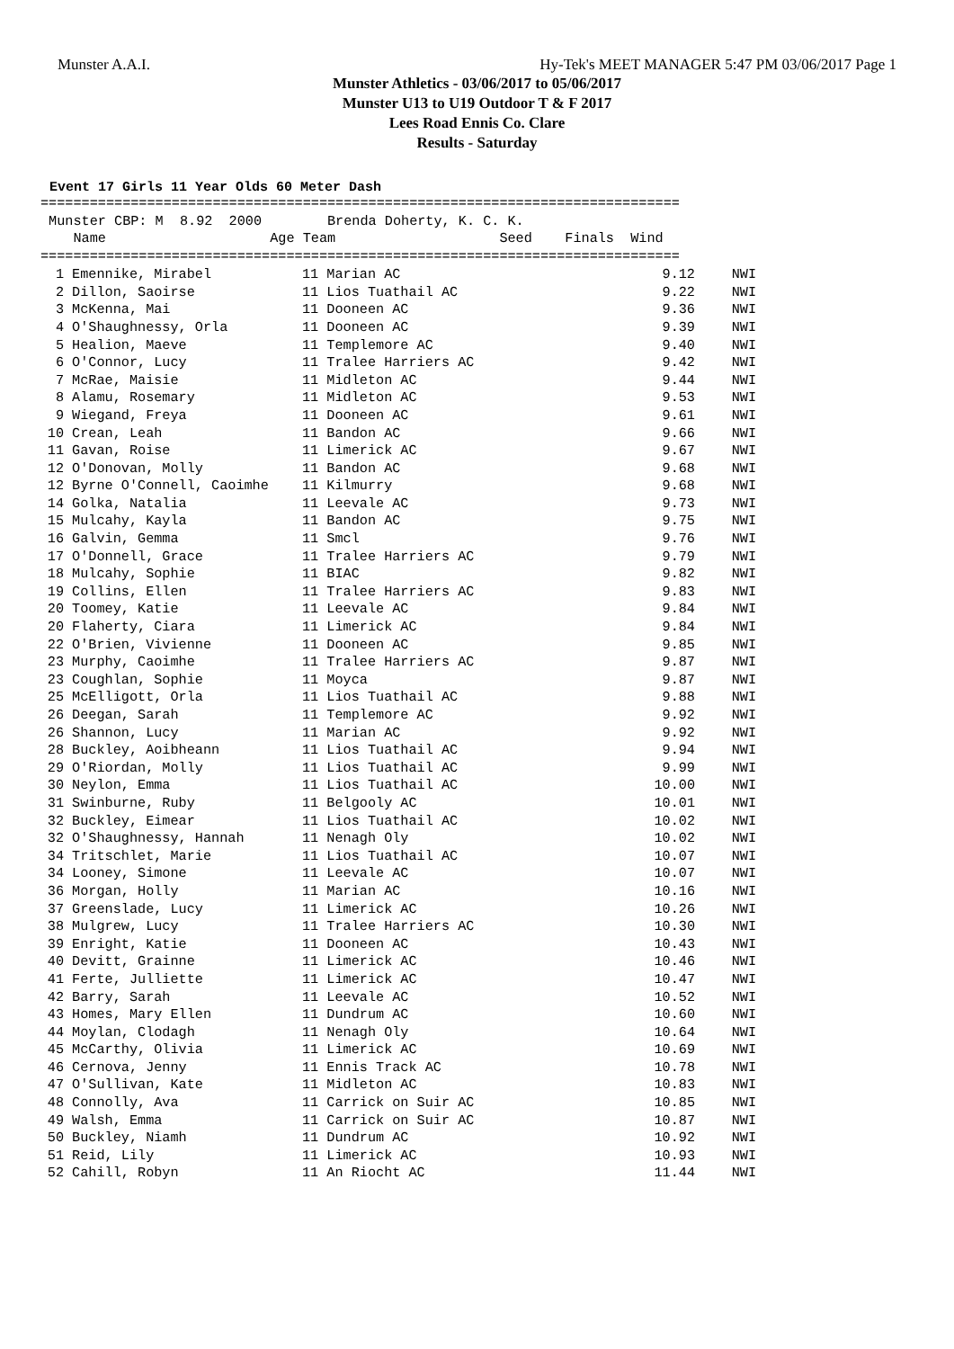Munster A.A.I. Hy-Tek's MEET MANAGER 5:47 PM 03/06/2017 Page 1
Munster Athletics - 03/06/2017 to 05/06/2017
Munster U13 to U19 Outdoor T & F 2017
Lees Road Ennis Co. Clare
Results - Saturday
Event 17 Girls 11 Year Olds 60 Meter Dash
==============================================================================
 Munster CBP: M  8.92  2000        Brenda Doherty, K. C. K.
    Name                    Age Team                    Seed    Finals  Wind
==============================================================================
| 1 | Emennike, Mirabel | 11 Marian AC | 9.12 | NWI |
| 2 | Dillon, Saoirse | 11 Lios Tuathail AC | 9.22 | NWI |
| 3 | McKenna, Mai | 11 Dooneen AC | 9.36 | NWI |
| 4 | O'Shaughnessy, Orla | 11 Dooneen AC | 9.39 | NWI |
| 5 | Healion, Maeve | 11 Templemore AC | 9.40 | NWI |
| 6 | O'Connor, Lucy | 11 Tralee Harriers AC | 9.42 | NWI |
| 7 | McRae, Maisie | 11 Midleton AC | 9.44 | NWI |
| 8 | Alamu, Rosemary | 11 Midleton AC | 9.53 | NWI |
| 9 | Wiegand, Freya | 11 Dooneen AC | 9.61 | NWI |
| 10 | Crean, Leah | 11 Bandon AC | 9.66 | NWI |
| 11 | Gavan, Roise | 11 Limerick AC | 9.67 | NWI |
| 12 | O'Donovan, Molly | 11 Bandon AC | 9.68 | NWI |
| 12 | Byrne O'Connell, Caoimhe | 11 Kilmurry | 9.68 | NWI |
| 14 | Golka, Natalia | 11 Leevale AC | 9.73 | NWI |
| 15 | Mulcahy, Kayla | 11 Bandon AC | 9.75 | NWI |
| 16 | Galvin, Gemma | 11 Smcl | 9.76 | NWI |
| 17 | O'Donnell, Grace | 11 Tralee Harriers AC | 9.79 | NWI |
| 18 | Mulcahy, Sophie | 11 BIAC | 9.82 | NWI |
| 19 | Collins, Ellen | 11 Tralee Harriers AC | 9.83 | NWI |
| 20 | Toomey, Katie | 11 Leevale AC | 9.84 | NWI |
| 20 | Flaherty, Ciara | 11 Limerick AC | 9.84 | NWI |
| 22 | O'Brien, Vivienne | 11 Dooneen AC | 9.85 | NWI |
| 23 | Murphy, Caoimhe | 11 Tralee Harriers AC | 9.87 | NWI |
| 23 | Coughlan, Sophie | 11 Moyca | 9.87 | NWI |
| 25 | McElligott, Orla | 11 Lios Tuathail AC | 9.88 | NWI |
| 26 | Deegan, Sarah | 11 Templemore AC | 9.92 | NWI |
| 26 | Shannon, Lucy | 11 Marian AC | 9.92 | NWI |
| 28 | Buckley, Aoibheann | 11 Lios Tuathail AC | 9.94 | NWI |
| 29 | O'Riordan, Molly | 11 Lios Tuathail AC | 9.99 | NWI |
| 30 | Neylon, Emma | 11 Lios Tuathail AC | 10.00 | NWI |
| 31 | Swinburne, Ruby | 11 Belgooly AC | 10.01 | NWI |
| 32 | Buckley, Eimear | 11 Lios Tuathail AC | 10.02 | NWI |
| 32 | O'Shaughnessy, Hannah | 11 Nenagh Oly | 10.02 | NWI |
| 34 | Tritschlet, Marie | 11 Lios Tuathail AC | 10.07 | NWI |
| 34 | Looney, Simone | 11 Leevale AC | 10.07 | NWI |
| 36 | Morgan, Holly | 11 Marian AC | 10.16 | NWI |
| 37 | Greenslade, Lucy | 11 Limerick AC | 10.26 | NWI |
| 38 | Mulgrew, Lucy | 11 Tralee Harriers AC | 10.30 | NWI |
| 39 | Enright, Katie | 11 Dooneen AC | 10.43 | NWI |
| 40 | Devitt, Grainne | 11 Limerick AC | 10.46 | NWI |
| 41 | Ferte, Julliette | 11 Limerick AC | 10.47 | NWI |
| 42 | Barry, Sarah | 11 Leevale AC | 10.52 | NWI |
| 43 | Homes, Mary Ellen | 11 Dundrum AC | 10.60 | NWI |
| 44 | Moylan, Clodagh | 11 Nenagh Oly | 10.64 | NWI |
| 45 | McCarthy, Olivia | 11 Limerick AC | 10.69 | NWI |
| 46 | Cernova, Jenny | 11 Ennis Track AC | 10.78 | NWI |
| 47 | O'Sullivan, Kate | 11 Midleton AC | 10.83 | NWI |
| 48 | Connolly, Ava | 11 Carrick on Suir AC | 10.85 | NWI |
| 49 | Walsh, Emma | 11 Carrick on Suir AC | 10.87 | NWI |
| 50 | Buckley, Niamh | 11 Dundrum AC | 10.92 | NWI |
| 51 | Reid, Lily | 11 Limerick AC | 10.93 | NWI |
| 52 | Cahill, Robyn | 11 An Riocht AC | 11.44 | NWI |